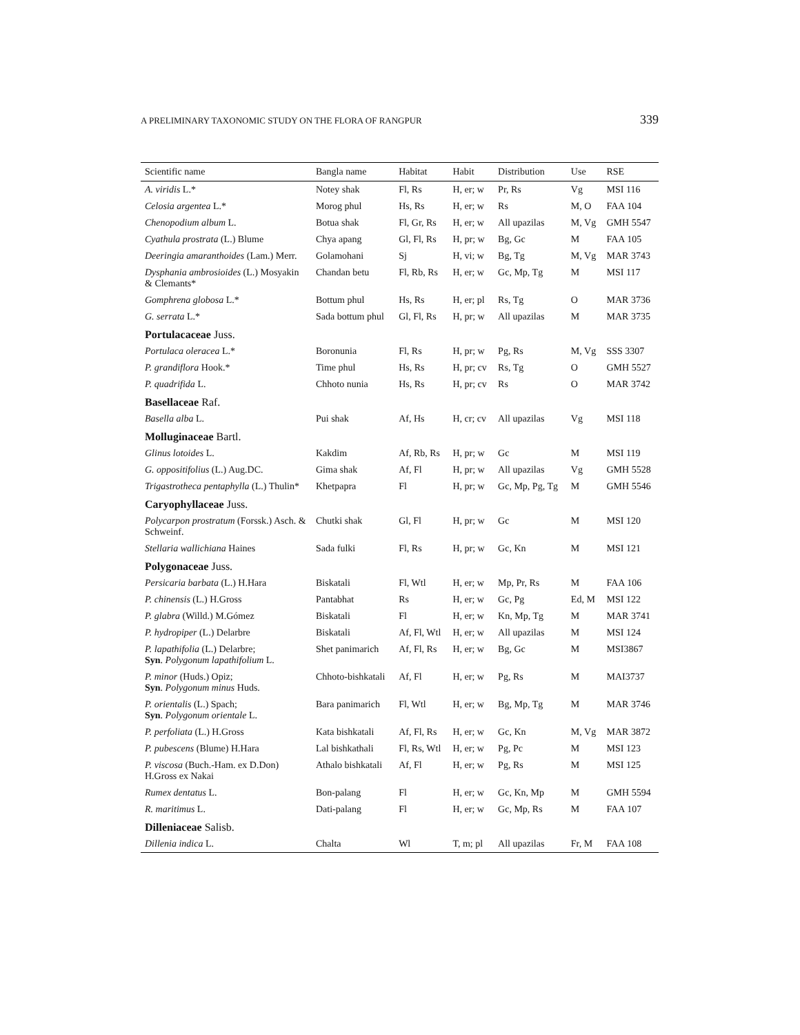A PRELIMINARY TAXONOMIC STUDY ON THE FLORA OF RANGPUR 339
| Scientific name | Bangla name | Habitat | Habit | Distribution | Use | RSE |
| --- | --- | --- | --- | --- | --- | --- |
| A. viridis L.* | Notey shak | Fl, Rs | H, er; w | Pr, Rs | Vg | MSI 116 |
| Celosia argentea L.* | Morog phul | Hs, Rs | H, er; w | Rs | M, O | FAA 104 |
| Chenopodium album L. | Botua shak | Fl, Gr, Rs | H, er; w | All upazilas | M, Vg | GMH 5547 |
| Cyathula prostrata (L.) Blume | Chya apang | Gl, Fl, Rs | H, pr; w | Bg, Gc | M | FAA 105 |
| Deeringia amaranthoides (Lam.) Merr. | Golamohani | Sj | H, vi; w | Bg, Tg | M, Vg | MAR 3743 |
| Dysphania ambrosioides (L.) Mosyakin & Clemants* | Chandan betu | Fl, Rb, Rs | H, er; w | Gc, Mp, Tg | M | MSI 117 |
| Gomphrena globosa L.* | Bottum phul | Hs, Rs | H, er; pl | Rs, Tg | O | MAR 3736 |
| G. serrata L.* | Sada bottum phul | Gl, Fl, Rs | H, pr; w | All upazilas | M | MAR 3735 |
| Portulacaceae Juss. | | | | | | |
| Portulaca oleracea L.* | Boronunia | Fl, Rs | H, pr; w | Pg, Rs | M, Vg | SSS 3307 |
| P. grandiflora Hook.* | Time phul | Hs, Rs | H, pr; cv | Rs, Tg | O | GMH 5527 |
| P. quadrifida L. | Chhoto nunia | Hs, Rs | H, pr; cv | Rs | O | MAR 3742 |
| Basellaceae Raf. | | | | | | |
| Basella alba L. | Pui shak | Af, Hs | H, cr; cv | All upazilas | Vg | MSI 118 |
| Molluginaceae Bartl. | | | | | | |
| Glinus lotoides L. | Kakdim | Af, Rb, Rs | H, pr; w | Gc | M | MSI 119 |
| G. oppositifolius (L.) Aug.DC. | Gima shak | Af, Fl | H, pr; w | All upazilas | Vg | GMH 5528 |
| Trigastrotheca pentaphylla (L.) Thulin* | Khetpapra | Fl | H, pr; w | Gc, Mp, Pg, Tg | M | GMH 5546 |
| Caryophyllaceae Juss. | | | | | | |
| Polycarpon prostratum (Forssk.) Asch. & Schweinf. | Chutki shak | Gl, Fl | H, pr; w | Gc | M | MSI 120 |
| Stellaria wallichiana Haines | Sada fulki | Fl, Rs | H, pr; w | Gc, Kn | M | MSI 121 |
| Polygonaceae Juss. | | | | | | |
| Persicaria barbata (L.) H.Hara | Biskatali | Fl, Wtl | H, er; w | Mp, Pr, Rs | M | FAA 106 |
| P. chinensis (L.) H.Gross | Pantabhat | Rs | H, er; w | Gc, Pg | Ed, M | MSI 122 |
| P. glabra (Willd.) M.Gómez | Biskatali | Fl | H, er; w | Kn, Mp, Tg | M | MAR 3741 |
| P. hydropiper (L.) Delarbre | Biskatali | Af, Fl, Wtl | H, er; w | All upazilas | M | MSI 124 |
| P. lapathifolia (L.) Delarbre; Syn . Polygonum lapathifolium L. | Shet panimarich | Af, Fl, Rs | H, er; w | Bg, Gc | M | MSI3867 |
| P. minor (Huds.) Opiz; Syn . Polygonum minus Huds. | Chhoto-bishkatali | Af, Fl | H, er; w | Pg, Rs | M | MAI3737 |
| P. orientalis (L.) Spach; Syn . Polygonum orientale L. | Bara panimarich | Fl, Wtl | H, er; w | Bg, Mp, Tg | M | MAR 3746 |
| P. perfoliata (L.) H.Gross | Kata bishkatali | Af, Fl, Rs | H, er; w | Gc, Kn | M, Vg | MAR 3872 |
| P. pubescens (Blume) H.Hara | Lal bishkathali | Fl, Rs, Wtl | H, er; w | Pg, Pc | M | MSI 123 |
| P. viscosa (Buch.-Ham. ex D.Don) H.Gross ex Nakai | Athalo bishkatali | Af, Fl | H, er; w | Pg, Rs | M | MSI 125 |
| Rumex dentatus L. | Bon-palang | Fl | H, er; w | Gc, Kn, Mp | M | GMH 5594 |
| R. maritimus L. | Dati-palang | Fl | H, er; w | Gc, Mp, Rs | M | FAA 107 |
| Dilleniaceae Salisb. | | | | | | |
| Dillenia indica L. | Chalta | Wl | T, m; pl | All upazilas | Fr, M | FAA 108 |